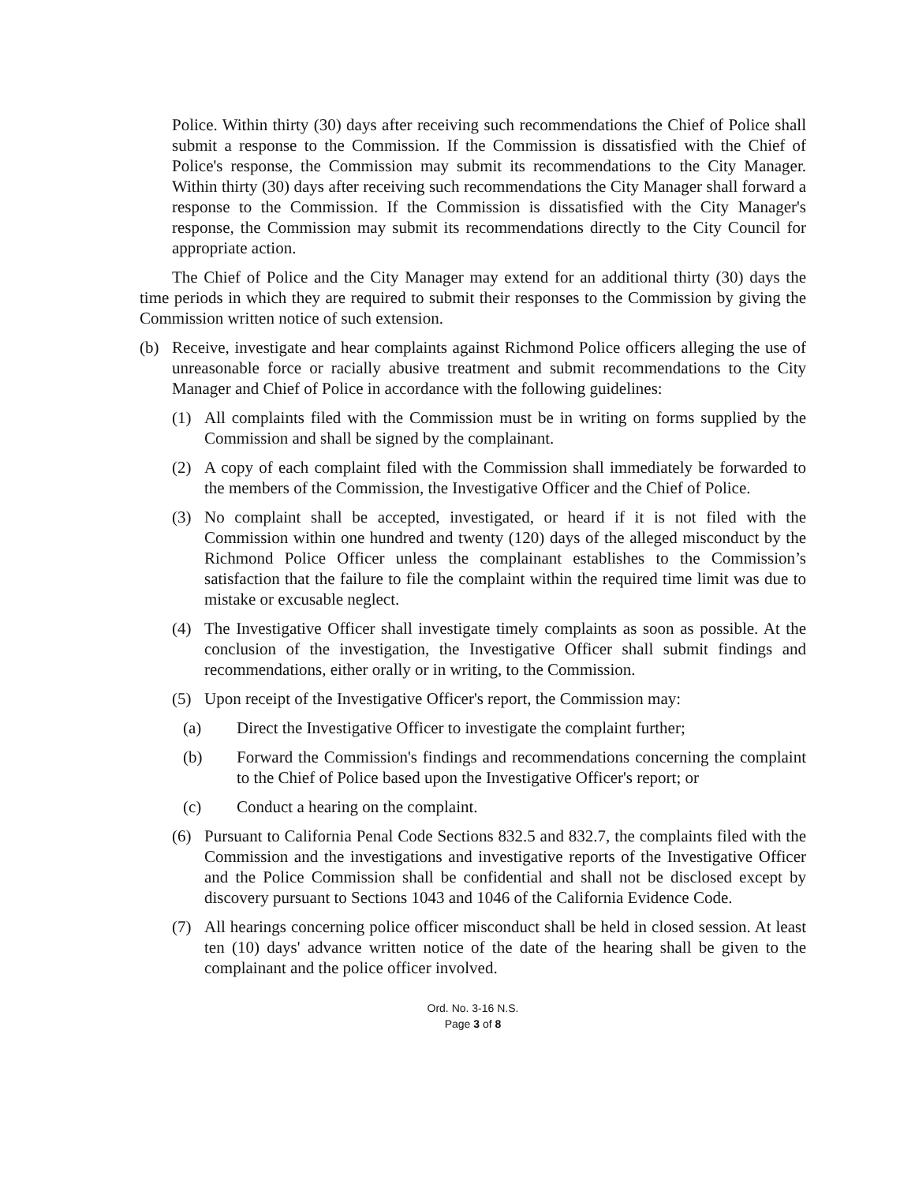Police. Within thirty (30) days after receiving such recommendations the Chief of Police shall submit a response to the Commission. If the Commission is dissatisfied with the Chief of Police's response, the Commission may submit its recommendations to the City Manager. Within thirty (30) days after receiving such recommendations the City Manager shall forward a response to the Commission. If the Commission is dissatisfied with the City Manager's response, the Commission may submit its recommendations directly to the City Council for appropriate action.
The Chief of Police and the City Manager may extend for an additional thirty (30) days the time periods in which they are required to submit their responses to the Commission by giving the Commission written notice of such extension.
(b) Receive, investigate and hear complaints against Richmond Police officers alleging the use of unreasonable force or racially abusive treatment and submit recommendations to the City Manager and Chief of Police in accordance with the following guidelines:
(1) All complaints filed with the Commission must be in writing on forms supplied by the Commission and shall be signed by the complainant.
(2) A copy of each complaint filed with the Commission shall immediately be forwarded to the members of the Commission, the Investigative Officer and the Chief of Police.
(3) No complaint shall be accepted, investigated, or heard if it is not filed with the Commission within one hundred and twenty (120) days of the alleged misconduct by the Richmond Police Officer unless the complainant establishes to the Commission’s satisfaction that the failure to file the complaint within the required time limit was due to mistake or excusable neglect.
(4) The Investigative Officer shall investigate timely complaints as soon as possible. At the conclusion of the investigation, the Investigative Officer shall submit findings and recommendations, either orally or in writing, to the Commission.
(5) Upon receipt of the Investigative Officer's report, the Commission may:
(a) Direct the Investigative Officer to investigate the complaint further;
(b) Forward the Commission's findings and recommendations concerning the complaint to the Chief of Police based upon the Investigative Officer's report; or
(c) Conduct a hearing on the complaint.
(6) Pursuant to California Penal Code Sections 832.5 and 832.7, the complaints filed with the Commission and the investigations and investigative reports of the Investigative Officer and the Police Commission shall be confidential and shall not be disclosed except by discovery pursuant to Sections 1043 and 1046 of the California Evidence Code.
(7) All hearings concerning police officer misconduct shall be held in closed session. At least ten (10) days' advance written notice of the date of the hearing shall be given to the complainant and the police officer involved.
Ord. No. 3-16 N.S.
Page 3 of 8